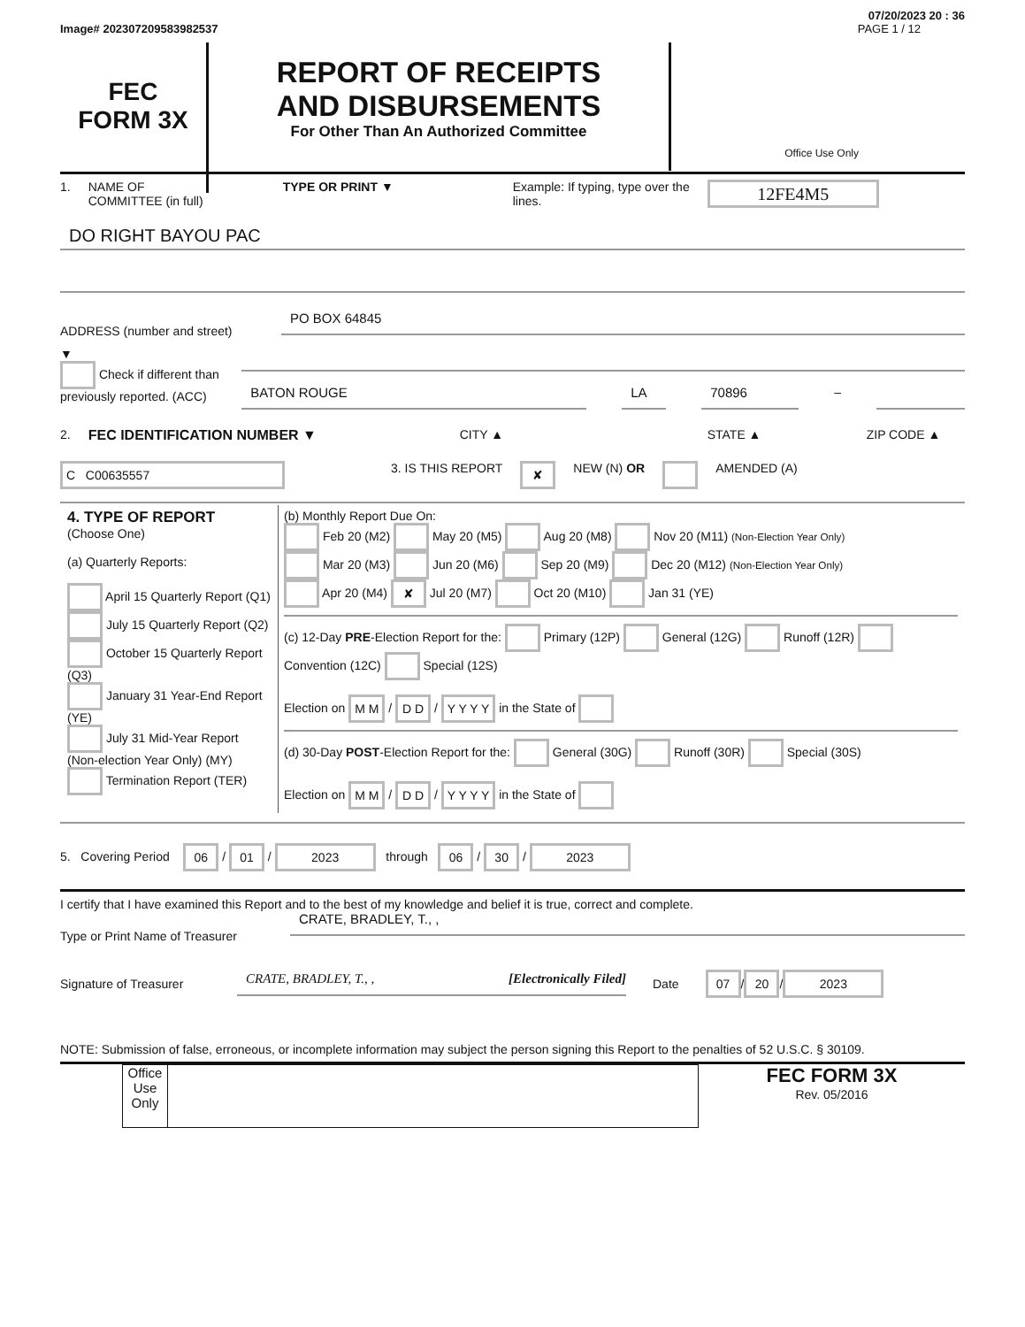07/20/2023 20 : 36
Image# 202307209583982537 PAGE 1 / 12
FEC
FORM 3X
REPORT OF RECEIPTS
AND DISBURSEMENTS
For Other Than An Authorized Committee
Office Use Only
1. NAME OF
COMMITTEE (in full) TYPE OR PRINT ▼ Example: If typing, type over the lines. 12FE4M5
DO RIGHT BAYOU PAC
ADDRESS (number and street)
PO BOX 64845
▼
Check if different than previously reported. (ACC)
BATON ROUGE LA 70896
–
2. FEC IDENTIFICATION NUMBER ▼ CITY ▲ STATE ▲ ZIP CODE ▲
C C00635557 3. IS THIS REPORT ✘ NEW (N) OR AMENDED (A)
| 4. TYPE OF REPORT (Choose One) (a) Quarterly Reports: April 15 Quarterly Report (Q1) July 15 Quarterly Report (Q2) October 15 Quarterly Report (Q3) January 31 Year-End Report (YE) July 31 Mid-Year Report (Non-election Year Only) (MY) Termination Report (TER) | (b) Monthly Report Due On: Feb 20 (M2) May 20 (M5) Aug 20 (M8) Nov 20 (M11) (Non-Election Year Only) Mar 20 (M3) Jun 20 (M6) Sep 20 (M9) Dec 20 (M12) (Non-Election Year Only) Apr 20 (M4) ✘ Jul 20 (M7) Oct 20 (M10) Jan 31 (YE) (c) 12-Day PRE -Election Report for the: Primary (12P) General (12G) Runoff (12R) Convention (12C) Special (12S) Election on M M / D D / Y Y Y Y in the State of (d) 30-Day POST -Election Report for the: General (30G) Runoff (30R) Special (30S) Election on M M / D D / Y Y Y Y in the State of |
5. Covering Period 06 / 01 / 2023 through 06 / 30 / 2023
I certify that I have examined this Report and to the best of my knowledge and belief it is true, correct and complete.
Type or Print Name of Treasurer
CRATE, BRADLEY, T., ,
Signature of Treasurer
CRATE, BRADLEY, T., , [Electronically Filed]
Date 07 / 20 / 2023
NOTE: Submission of false, erroneous, or incomplete information may subject the person signing this Report to the penalties of 52 U.S.C. § 30109.
Office Use Only
FEC FORM 3X
Rev. 05/2016